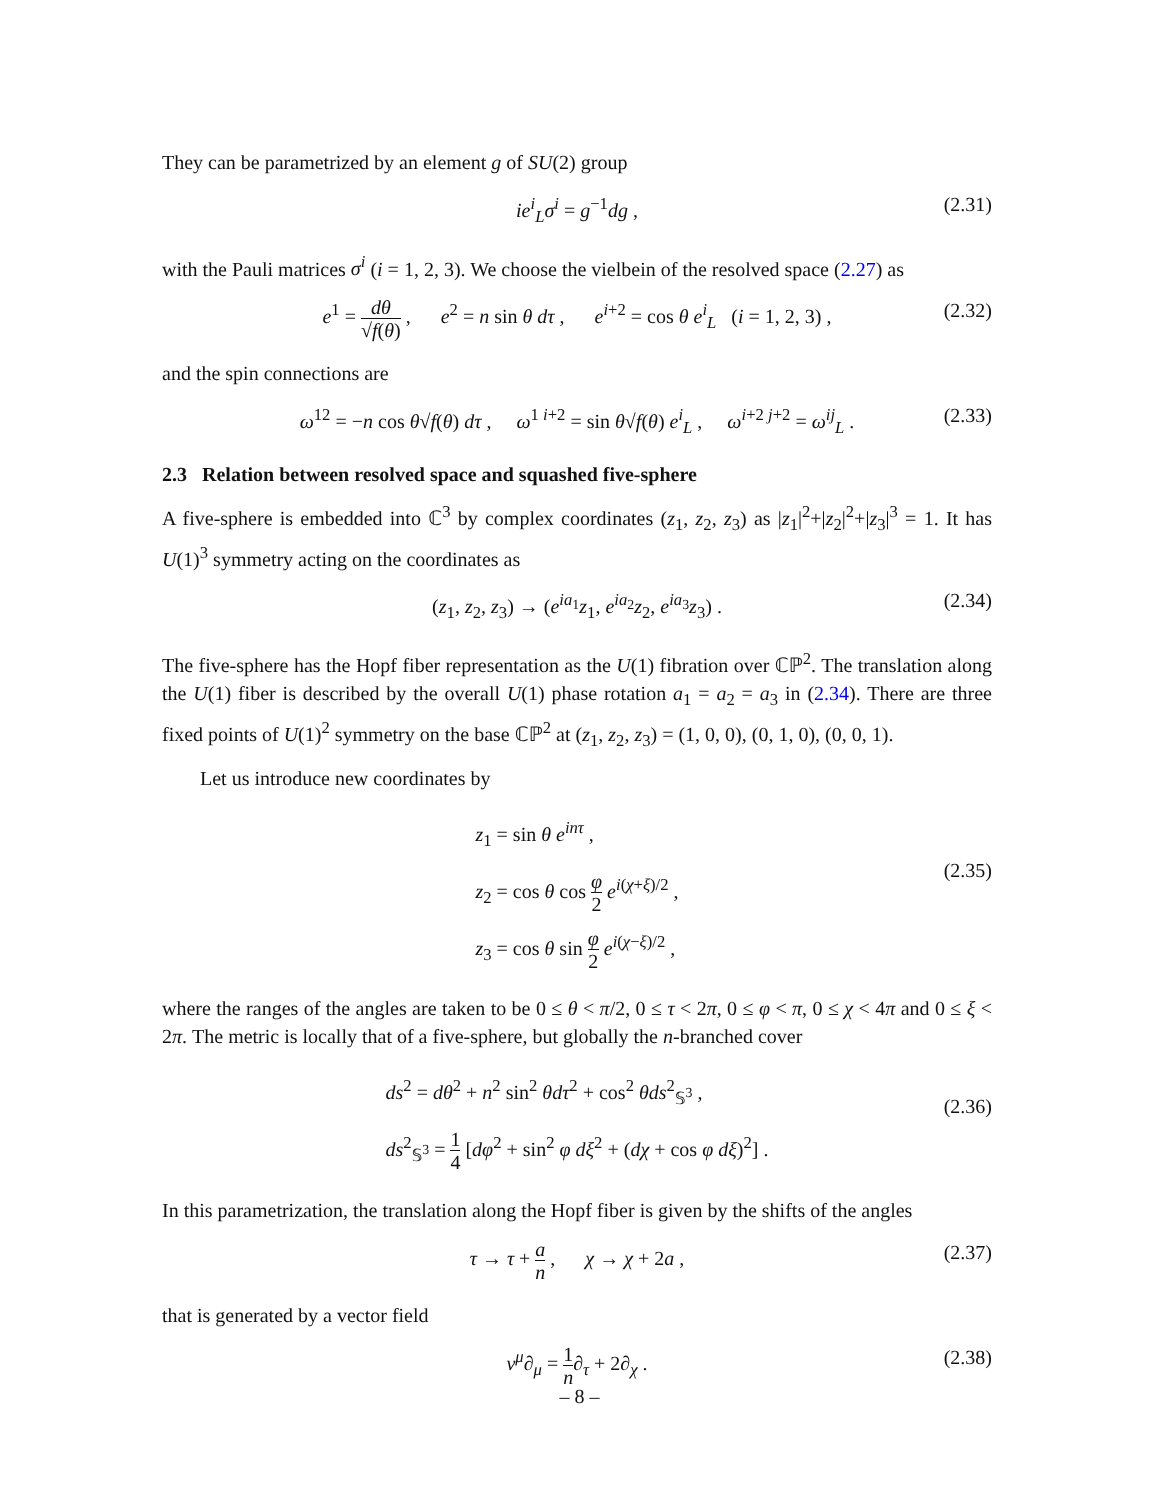They can be parametrized by an element g of SU(2) group
ie<sup>i</sup><sub>L</sub>σ<sup>i</sup> = g<sup>−1</sup>dg , (2.31)
with the Pauli matrices σ<sup>i</sup> (i = 1, 2, 3). We choose the vielbein of the resolved space (2.27) as
e<sup>1</sup> = dθ √f(θ) , e<sup>2</sup> = n sin θ dτ , e<sup>i+2</sup> = cos θ e<sup>i</sup><sub>L</sub> (i = 1, 2, 3) , (2.32)
and the spin connections are
ω<sup>12</sup> = −n cos θ√f(θ) dτ , ω<sup>1 i+2</sup> = sin θ√f(θ) e<sup>i</sup><sub>L</sub> , ω<sup>i+2 j+2</sup> = ω<sup>ij</sup><sub>L</sub> . (2.33)
2.3 Relation between resolved space and squashed five-sphere
A five-sphere is embedded into ℂ<sup>3</sup> by complex coordinates (z<sub>1</sub>, z<sub>2</sub>, z<sub>3</sub>) as |z<sub>1</sub>|<sup>2</sup>+|z<sub>2</sub>|<sup>2</sup>+|z<sub>3</sub>|<sup>3</sup> = 1. It has U(1)<sup>3</sup> symmetry acting on the coordinates as
(z<sub>1</sub>, z<sub>2</sub>, z<sub>3</sub>) → (e<sup>ia<sub>1</sub></sup>z<sub>1</sub>, e<sup>ia<sub>2</sub></sup>z<sub>2</sub>, e<sup>ia<sub>3</sub></sup>z<sub>3</sub>) . (2.34)
The five-sphere has the Hopf fiber representation as the U(1) fibration over ℂℙ<sup>2</sup>. The translation along the U(1) fiber is described by the overall U(1) phase rotation a<sub>1</sub> = a<sub>2</sub> = a<sub>3</sub> in (2.34). There are three fixed points of U(1)<sup>2</sup> symmetry on the base ℂℙ<sup>2</sup> at (z<sub>1</sub>, z<sub>2</sub>, z<sub>3</sub>) = (1, 0, 0), (0, 1, 0), (0, 0, 1).
Let us introduce new coordinates by
z<sub>1</sub> = sin θ e<sup>inτ</sup> ,
z<sub>2</sub> = cos θ cos φ 2 e<sup>i(χ+ξ)/2</sup> ,
z<sub>3</sub> = cos θ sin φ 2 e<sup>i(χ−ξ)/2</sup> ,
(2.35)
where the ranges of the angles are taken to be 0 ≤ θ < π/2, 0 ≤ τ < 2π, 0 ≤ φ < π, 0 ≤ χ < 4π and 0 ≤ ξ < 2π. The metric is locally that of a five-sphere, but globally the n-branched cover
ds<sup>2</sup> = dθ<sup>2</sup> + n<sup>2</sup> sin<sup>2</sup> θdτ<sup>2</sup> + cos<sup>2</sup> θds<sup>2</sup><sub>𝕊<sup>3</sup></sub> ,
ds<sup>2</sup><sub>𝕊<sup>3</sup></sub> = 1 4 [dφ<sup>2</sup> + sin<sup>2</sup> φ dξ<sup>2</sup> + (dχ + cos φ dξ)<sup>2</sup>] .
(2.36)
In this parametrization, the translation along the Hopf fiber is given by the shifts of the angles
τ → τ + a n , χ → χ + 2a , (2.37)
that is generated by a vector field
v<sup>μ</sup>∂<sub>μ</sub> = 1 n∂<sub>τ</sub> + 2∂<sub>χ</sub> . (2.38)
– 8 –